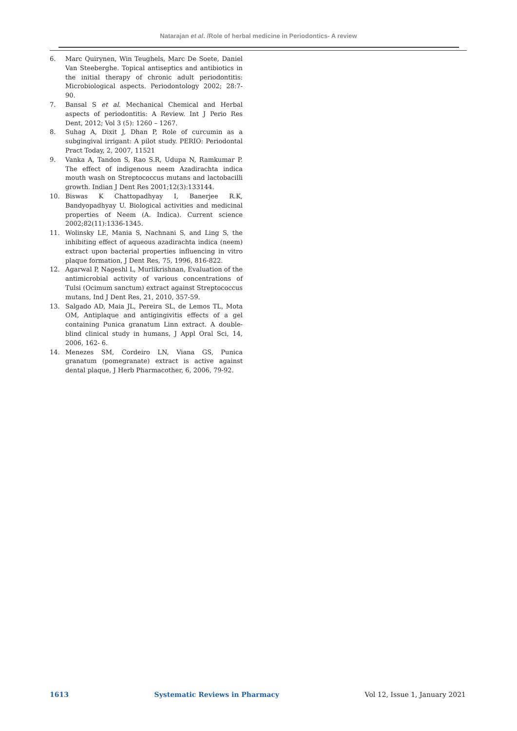Natarajan et al. /Role of herbal medicine in Periodontics- A review
6. Marc Quirynen, Win Teughels, Marc De Soete, Daniel Van Steeberghe. Topical antiseptics and antibiotics in the initial therapy of chronic adult periodontitis: Microbiological aspects. Periodontology 2002; 28:7-90.
7. Bansal S et al. Mechanical Chemical and Herbal aspects of periodontitis: A Review. Int J Perio Res Dent, 2012; Vol 3 (5): 1260 – 1267.
8. Suhag A, Dixit J, Dhan P, Role of curcumin as a subgingival irrigant: A pilot study. PERIO: Periodontal Pract Today, 2, 2007, 11521
9. Vanka A, Tandon S, Rao S.R, Udupa N, Ramkumar P. The effect of indigenous neem Azadirachta indica mouth wash on Streptococcus mutans and lactobacilli growth. Indian J Dent Res 2001;12(3):133144.
10. Biswas K Chattopadhyay I, Banerjee R.K, Bandyopadhyay U. Biological activities and medicinal properties of Neem (A. Indica). Current science 2002;82(11):1336-1345.
11. Wolinsky LE, Mania S, Nachnani S, and Ling S, the inhibiting effect of aqueous azadirachta indica (neem) extract upon bacterial properties influencing in vitro plaque formation, J Dent Res, 75, 1996, 816-822.
12. Agarwal P, Nageshl L, Murlikrishnan, Evaluation of the antimicrobial activity of various concentrations of Tulsi (Ocimum sanctum) extract against Streptococcus mutans, Ind J Dent Res, 21, 2010, 357-59.
13. Salgado AD, Maia JL, Pereira SL, de Lemos TL, Mota OM, Antiplaque and antigingivitis effects of a gel containing Punica granatum Linn extract. A double-blind clinical study in humans, J Appl Oral Sci, 14, 2006, 162- 6.
14. Menezes SM, Cordeiro LN, Viana GS, Punica granatum (pomegranate) extract is active against dental plaque, J Herb Pharmacother, 6, 2006, 79-92.
1613 Systematic Reviews in Pharmacy Vol 12, Issue 1, January 2021